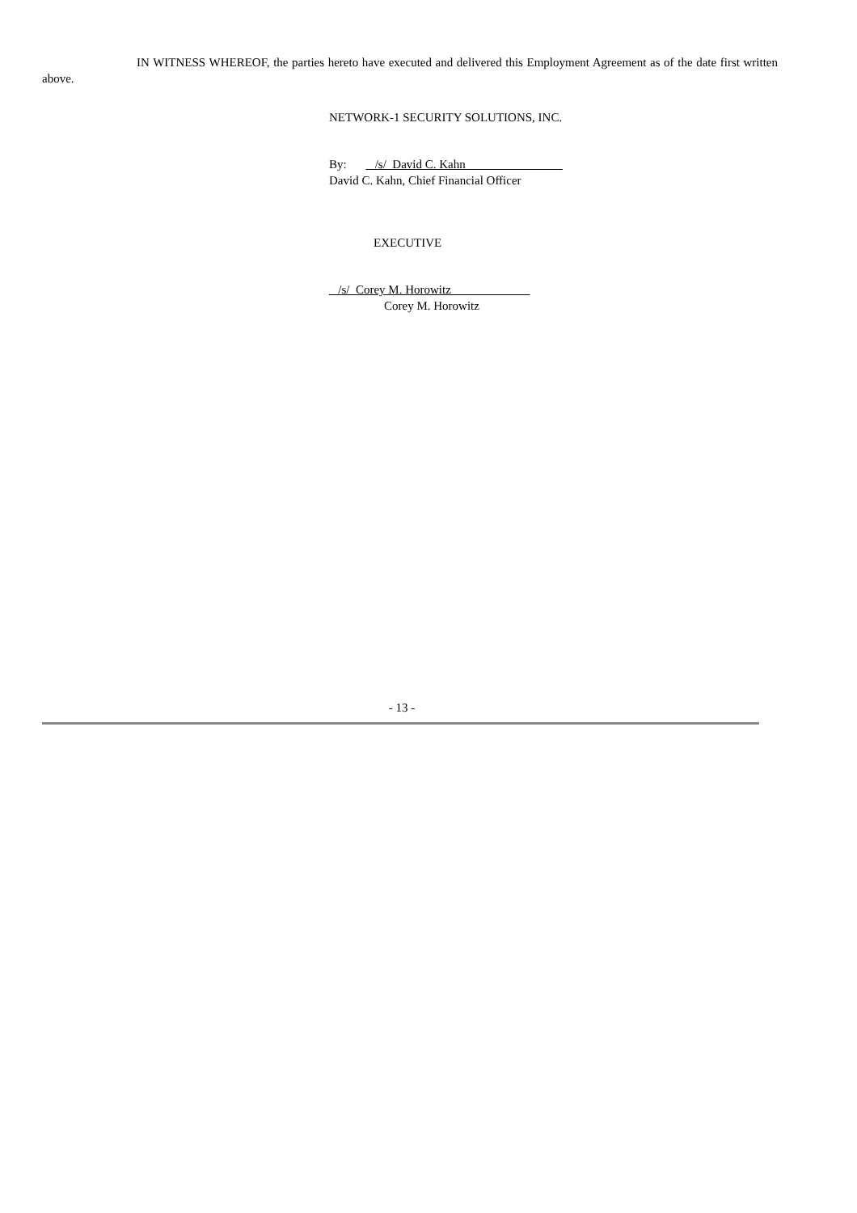IN WITNESS WHEREOF, the parties hereto have executed and delivered this Employment Agreement as of the date first written above.
NETWORK-1 SECURITY SOLUTIONS, INC.
By: /s/ David C. Kahn
David C. Kahn, Chief Financial Officer
EXECUTIVE
/s/ Corey M. Horowitz
Corey M. Horowitz
- 13 -